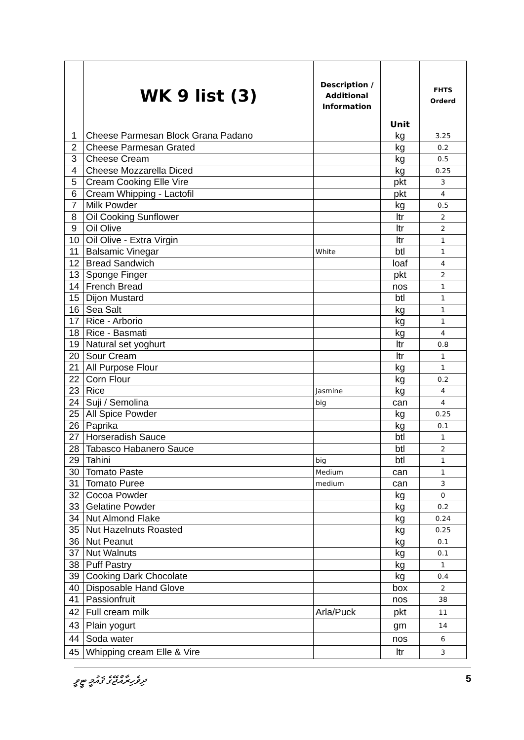| | WK 9 list (3) | Description / Additional Information | Unit | FHTS Orderd |
| --- | --- | --- | --- | --- |
| 1 | Cheese Parmesan Block Grana Padano | | kg | 3.25 |
| 2 | Cheese Parmesan Grated | | kg | 0.2 |
| 3 | Cheese Cream | | kg | 0.5 |
| 4 | Cheese Mozzarella Diced | | kg | 0.25 |
| 5 | Cream Cooking Elle Vire | | pkt | 3 |
| 6 | Cream Whipping - Lactofil | | pkt | 4 |
| 7 | Milk Powder | | kg | 0.5 |
| 8 | Oil Cooking Sunflower | | ltr | 2 |
| 9 | Oil Olive | | ltr | 2 |
| 10 | Oil Olive - Extra Virgin | | ltr | 1 |
| 11 | Balsamic Vinegar | White | btl | 1 |
| 12 | Bread Sandwich | | loaf | 4 |
| 13 | Sponge Finger | | pkt | 2 |
| 14 | French Bread | | nos | 1 |
| 15 | Dijon Mustard | | btl | 1 |
| 16 | Sea Salt | | kg | 1 |
| 17 | Rice - Arborio | | kg | 1 |
| 18 | Rice - Basmati | | kg | 4 |
| 19 | Natural set yoghurt | | ltr | 0.8 |
| 20 | Sour Cream | | ltr | 1 |
| 21 | All Purpose Flour | | kg | 1 |
| 22 | Corn Flour | | kg | 0.2 |
| 23 | Rice | Jasmine | kg | 4 |
| 24 | Suji / Semolina | big | can | 4 |
| 25 | All Spice Powder | | kg | 0.25 |
| 26 | Paprika | | kg | 0.1 |
| 27 | Horseradish Sauce | | btl | 1 |
| 28 | Tabasco Habanero Sauce | | btl | 2 |
| 29 | Tahini | big | btl | 1 |
| 30 | Tomato Paste | Medium | can | 1 |
| 31 | Tomato Puree | medium | can | 3 |
| 32 | Cocoa Powder | | kg | 0 |
| 33 | Gelatine Powder | | kg | 0.2 |
| 34 | Nut Almond Flake | | kg | 0.24 |
| 35 | Nut Hazelnuts Roasted | | kg | 0.25 |
| 36 | Nut Peanut | | kg | 0.1 |
| 37 | Nut Walnuts | | kg | 0.1 |
| 38 | Puff Pastry | | kg | 1 |
| 39 | Cooking Dark Chocolate | | kg | 0.4 |
| 40 | Disposable Hand Glove | | box | 2 |
| 41 | Passionfruit | | nos | 38 |
| 42 | Full cream milk | Arla/Puck | pkt | 11 |
| 43 | Plain yogurt | | gm | 14 |
| 44 | Soda water | | nos | 6 |
| 45 | Whipping cream Elle & Vire | | ltr | 3 |
ދިވެހިރާއްޖޭގެ ޤައުމީ ޓީވީ 5